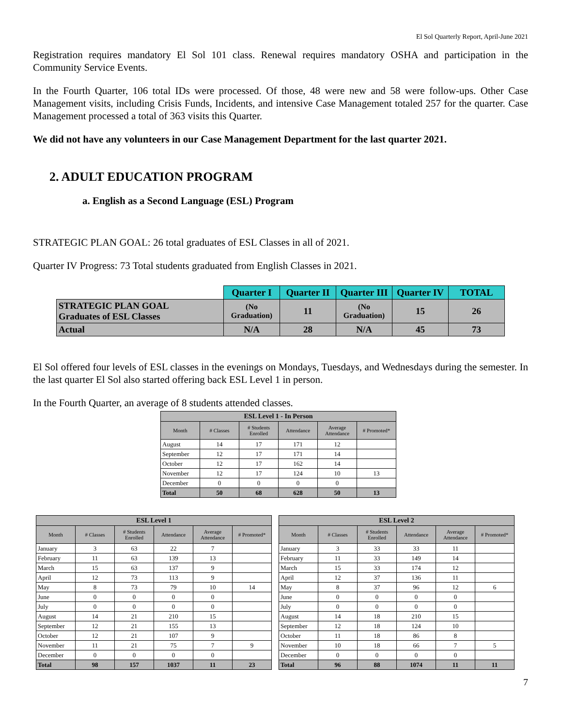El Sol Quarterly Report, April-June 2021
Registration requires mandatory El Sol 101 class. Renewal requires mandatory OSHA and participation in the Community Service Events.
In the Fourth Quarter, 106 total IDs were processed. Of those, 48 were new and 58 were follow-ups. Other Case Management visits, including Crisis Funds, Incidents, and intensive Case Management totaled 257 for the quarter. Case Management processed a total of 363 visits this Quarter.
We did not have any volunteers in our Case Management Department for the last quarter 2021.
2. ADULT EDUCATION PROGRAM
a. English as a Second Language (ESL) Program
STRATEGIC PLAN GOAL: 26 total graduates of ESL Classes in all of 2021.
Quarter IV Progress: 73 Total students graduated from English Classes in 2021.
| | Quarter I | Quarter II | Quarter III | Quarter IV | TOTAL |
| --- | --- | --- | --- | --- | --- |
| STRATEGIC PLAN GOAL Graduates of ESL Classes | (No Graduation) | 11 | (No Graduation) | 15 | 26 |
| Actual | N/A | 28 | N/A | 45 | 73 |
El Sol offered four levels of ESL classes in the evenings on Mondays, Tuesdays, and Wednesdays during the semester. In the last quarter El Sol also started offering back ESL Level 1 in person.
In the Fourth Quarter, an average of 8 students attended classes.
| ESL Level 1 - In Person | | | | | |
| --- | --- | --- | --- | --- | --- |
| Month | # Classes | # Students Enrolled | Attendance | Average Attendance | # Promoted* |
| August | 14 | 17 | 171 | 12 | |
| September | 12 | 17 | 171 | 14 | |
| October | 12 | 17 | 162 | 14 | |
| November | 12 | 17 | 124 | 10 | 13 |
| December | 0 | 0 | 0 | 0 | |
| Total | 50 | 68 | 628 | 50 | 13 |
| ESL Level 1 | | | | | |
| --- | --- | --- | --- | --- | --- |
| Month | # Classes | # Students Enrolled | Attendance | Average Attendance | # Promoted* |
| January | 3 | 63 | 22 | 7 | |
| February | 11 | 63 | 139 | 13 | |
| March | 15 | 63 | 137 | 9 | |
| April | 12 | 73 | 113 | 9 | |
| May | 8 | 73 | 79 | 10 | 14 |
| June | 0 | 0 | 0 | 0 | |
| July | 0 | 0 | 0 | 0 | |
| August | 14 | 21 | 210 | 15 | |
| September | 12 | 21 | 155 | 13 | |
| October | 12 | 21 | 107 | 9 | |
| November | 11 | 21 | 75 | 7 | 9 |
| December | 0 | 0 | 0 | 0 | |
| Total | 98 | 157 | 1037 | 11 | 23 |
| ESL Level 2 | | | | | |
| --- | --- | --- | --- | --- | --- |
| Month | # Classes | # Students Enrolled | Attendance | Average Attendance | # Promoted* |
| January | 3 | 33 | 33 | 11 | |
| February | 11 | 33 | 149 | 14 | |
| March | 15 | 33 | 174 | 12 | |
| April | 12 | 37 | 136 | 11 | |
| May | 8 | 37 | 96 | 12 | 6 |
| June | 0 | 0 | 0 | 0 | |
| July | 0 | 0 | 0 | 0 | |
| August | 14 | 18 | 210 | 15 | |
| September | 12 | 18 | 124 | 10 | |
| October | 11 | 18 | 86 | 8 | |
| November | 10 | 18 | 66 | 7 | 5 |
| December | 0 | 0 | 0 | 0 | |
| Total | 96 | 88 | 1074 | 11 | 11 |
7